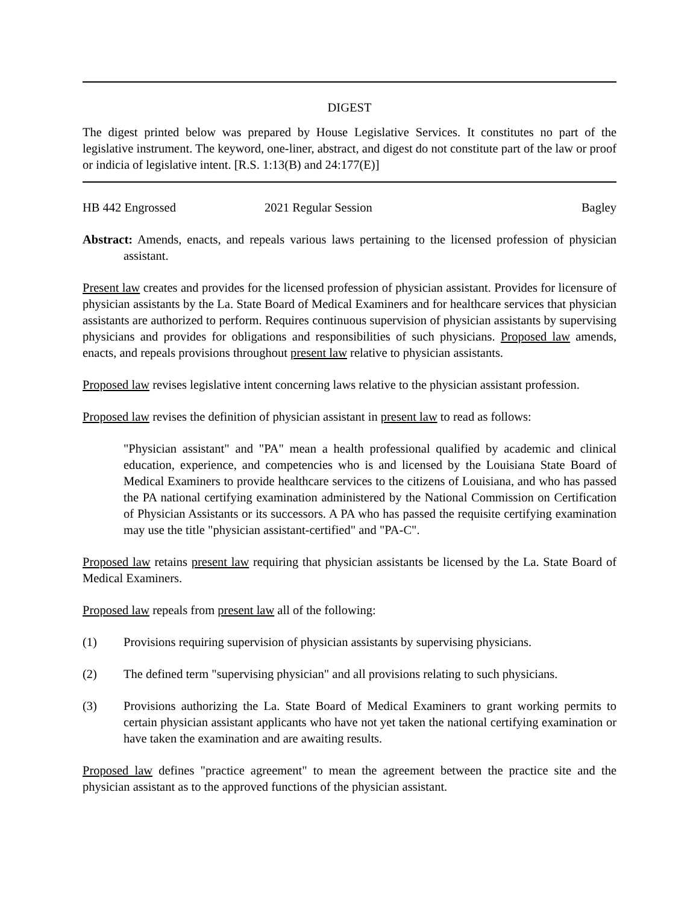DIGEST
The digest printed below was prepared by House Legislative Services. It constitutes no part of the legislative instrument. The keyword, one-liner, abstract, and digest do not constitute part of the law or proof or indicia of legislative intent. [R.S. 1:13(B) and 24:177(E)]
HB 442 Engrossed 2021 Regular Session Bagley
Abstract: Amends, enacts, and repeals various laws pertaining to the licensed profession of physician assistant.
Present law creates and provides for the licensed profession of physician assistant. Provides for licensure of physician assistants by the La. State Board of Medical Examiners and for healthcare services that physician assistants are authorized to perform. Requires continuous supervision of physician assistants by supervising physicians and provides for obligations and responsibilities of such physicians. Proposed law amends, enacts, and repeals provisions throughout present law relative to physician assistants.
Proposed law revises legislative intent concerning laws relative to the physician assistant profession.
Proposed law revises the definition of physician assistant in present law to read as follows:
"Physician assistant" and "PA" mean a health professional qualified by academic and clinical education, experience, and competencies who is and licensed by the Louisiana State Board of Medical Examiners to provide healthcare services to the citizens of Louisiana, and who has passed the PA national certifying examination administered by the National Commission on Certification of Physician Assistants or its successors. A PA who has passed the requisite certifying examination may use the title "physician assistant-certified" and "PA-C".
Proposed law retains present law requiring that physician assistants be licensed by the La. State Board of Medical Examiners.
Proposed law repeals from present law all of the following:
(1) Provisions requiring supervision of physician assistants by supervising physicians.
(2) The defined term "supervising physician" and all provisions relating to such physicians.
(3) Provisions authorizing the La. State Board of Medical Examiners to grant working permits to certain physician assistant applicants who have not yet taken the national certifying examination or have taken the examination and are awaiting results.
Proposed law defines "practice agreement" to mean the agreement between the practice site and the physician assistant as to the approved functions of the physician assistant.